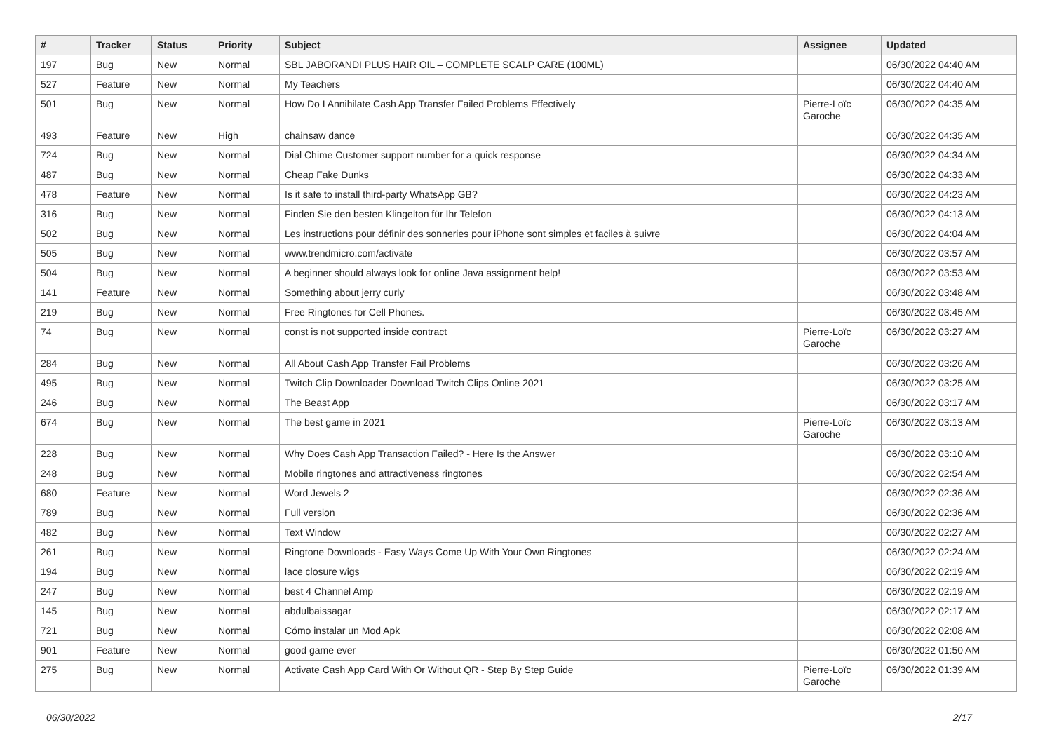| # | Tracker | Status | Priority | Subject | Assignee | Updated |
| --- | --- | --- | --- | --- | --- | --- |
| 197 | Bug | New | Normal | SBL JABORANDI PLUS HAIR OIL – COMPLETE SCALP CARE (100ML) | | 06/30/2022 04:40 AM |
| 527 | Feature | New | Normal | My Teachers | | 06/30/2022 04:40 AM |
| 501 | Bug | New | Normal | How Do I Annihilate Cash App Transfer Failed Problems Effectively | Pierre-Loïc Garoche | 06/30/2022 04:35 AM |
| 493 | Feature | New | High | chainsaw dance | | 06/30/2022 04:35 AM |
| 724 | Bug | New | Normal | Dial Chime Customer support number for a quick response | | 06/30/2022 04:34 AM |
| 487 | Bug | New | Normal | Cheap Fake Dunks | | 06/30/2022 04:33 AM |
| 478 | Feature | New | Normal | Is it safe to install third-party WhatsApp GB? | | 06/30/2022 04:23 AM |
| 316 | Bug | New | Normal | Finden Sie den besten Klingelton für Ihr Telefon | | 06/30/2022 04:13 AM |
| 502 | Bug | New | Normal | Les instructions pour définir des sonneries pour iPhone sont simples et faciles à suivre | | 06/30/2022 04:04 AM |
| 505 | Bug | New | Normal | www.trendmicro.com/activate | | 06/30/2022 03:57 AM |
| 504 | Bug | New | Normal | A beginner should always look for online Java assignment help! | | 06/30/2022 03:53 AM |
| 141 | Feature | New | Normal | Something about jerry curly | | 06/30/2022 03:48 AM |
| 219 | Bug | New | Normal | Free Ringtones for Cell Phones. | | 06/30/2022 03:45 AM |
| 74 | Bug | New | Normal | const is not supported inside contract | Pierre-Loïc Garoche | 06/30/2022 03:27 AM |
| 284 | Bug | New | Normal | All About Cash App Transfer Fail Problems | | 06/30/2022 03:26 AM |
| 495 | Bug | New | Normal | Twitch Clip Downloader Download Twitch Clips Online 2021 | | 06/30/2022 03:25 AM |
| 246 | Bug | New | Normal | The Beast App | | 06/30/2022 03:17 AM |
| 674 | Bug | New | Normal | The best game in 2021 | Pierre-Loïc Garoche | 06/30/2022 03:13 AM |
| 228 | Bug | New | Normal | Why Does Cash App Transaction Failed? - Here Is the Answer | | 06/30/2022 03:10 AM |
| 248 | Bug | New | Normal | Mobile ringtones and attractiveness ringtones | | 06/30/2022 02:54 AM |
| 680 | Feature | New | Normal | Word Jewels 2 | | 06/30/2022 02:36 AM |
| 789 | Bug | New | Normal | Full version | | 06/30/2022 02:36 AM |
| 482 | Bug | New | Normal | Text Window | | 06/30/2022 02:27 AM |
| 261 | Bug | New | Normal | Ringtone Downloads - Easy Ways Come Up With Your Own Ringtones | | 06/30/2022 02:24 AM |
| 194 | Bug | New | Normal | lace closure wigs | | 06/30/2022 02:19 AM |
| 247 | Bug | New | Normal | best 4 Channel Amp | | 06/30/2022 02:19 AM |
| 145 | Bug | New | Normal | abdulbaissagar | | 06/30/2022 02:17 AM |
| 721 | Bug | New | Normal | Cómo instalar un Mod Apk | | 06/30/2022 02:08 AM |
| 901 | Feature | New | Normal | good game ever | | 06/30/2022 01:50 AM |
| 275 | Bug | New | Normal | Activate Cash App Card With Or Without QR - Step By Step Guide | Pierre-Loïc Garoche | 06/30/2022 01:39 AM |
06/30/2022 2/17